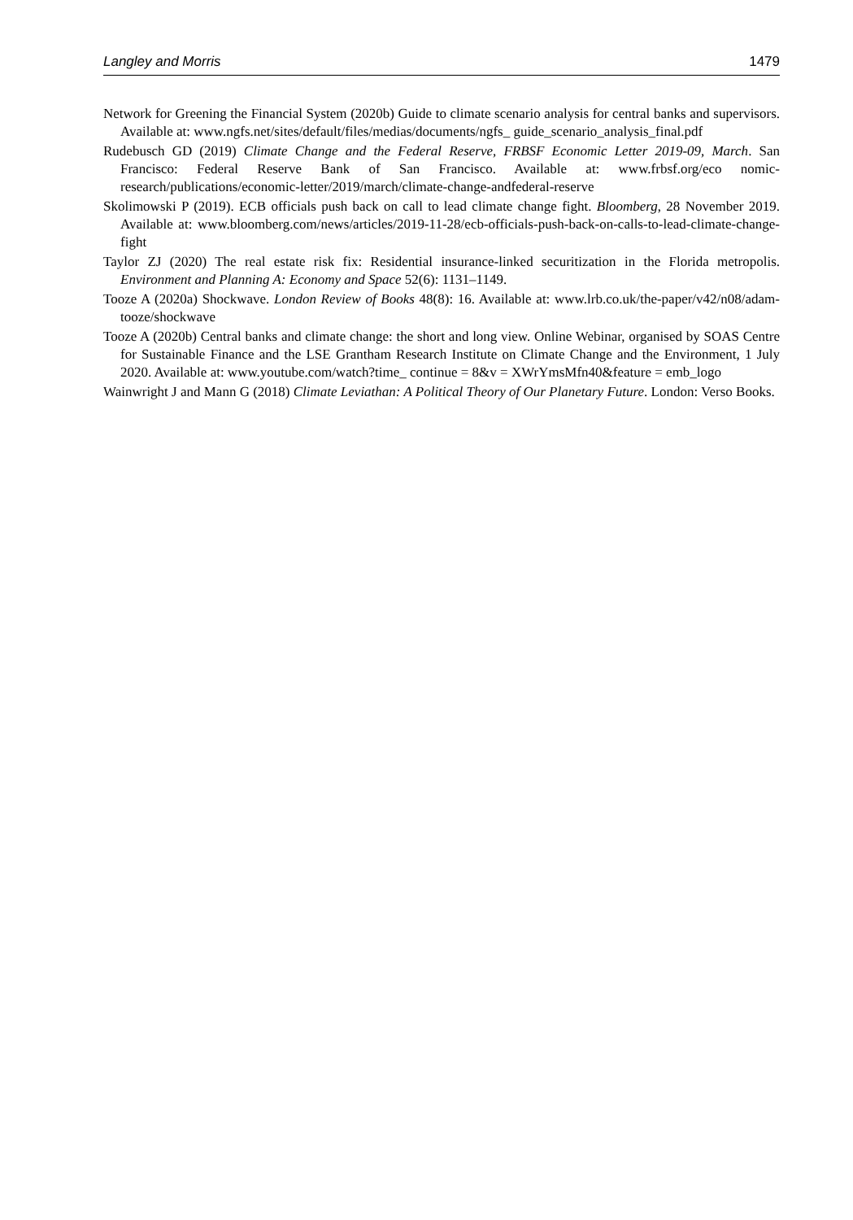Langley and Morris 1479
Network for Greening the Financial System (2020b) Guide to climate scenario analysis for central banks and supervisors. Available at: www.ngfs.net/sites/default/files/medias/documents/ngfs_ guide_scenario_analysis_final.pdf
Rudebusch GD (2019) Climate Change and the Federal Reserve, FRBSF Economic Letter 2019-09, March. San Francisco: Federal Reserve Bank of San Francisco. Available at: www.frbsf.org/eco nomic-research/publications/economic-letter/2019/march/climate-change-andfederal-reserve
Skolimowski P (2019). ECB officials push back on call to lead climate change fight. Bloomberg, 28 November 2019. Available at: www.bloomberg.com/news/articles/2019-11-28/ecb-officials-push-back-on-calls-to-lead-climate-change-fight
Taylor ZJ (2020) The real estate risk fix: Residential insurance-linked securitization in the Florida metropolis. Environment and Planning A: Economy and Space 52(6): 1131–1149.
Tooze A (2020a) Shockwave. London Review of Books 48(8): 16. Available at: www.lrb.co.uk/the-paper/v42/n08/adam-tooze/shockwave
Tooze A (2020b) Central banks and climate change: the short and long view. Online Webinar, organised by SOAS Centre for Sustainable Finance and the LSE Grantham Research Institute on Climate Change and the Environment, 1 July 2020. Available at: www.youtube.com/watch?time_ continue = 8&v = XWrYmsMfn40&feature = emb_logo
Wainwright J and Mann G (2018) Climate Leviathan: A Political Theory of Our Planetary Future. London: Verso Books.